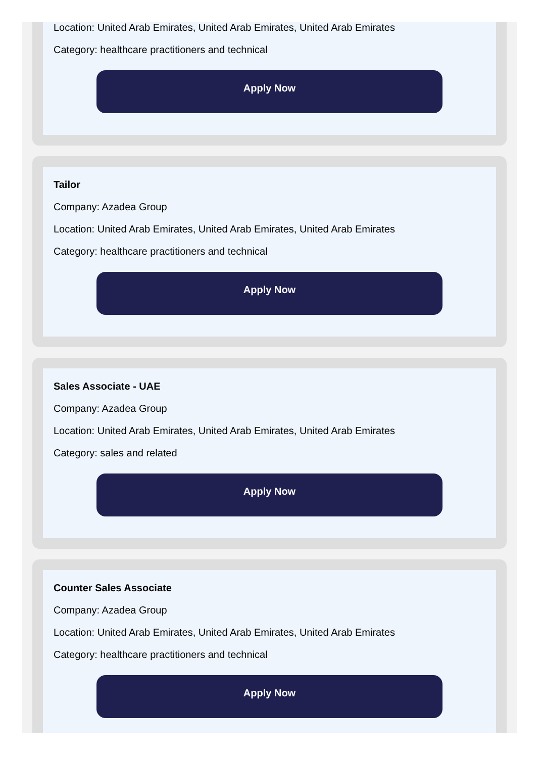Location: United Arab Emirates, United Arab Emirates, United Arab Emirates
Category: healthcare practitioners and technical
Apply Now
Tailor
Company: Azadea Group
Location: United Arab Emirates, United Arab Emirates, United Arab Emirates
Category: healthcare practitioners and technical
Apply Now
Sales Associate - UAE
Company: Azadea Group
Location: United Arab Emirates, United Arab Emirates, United Arab Emirates
Category: sales and related
Apply Now
Counter Sales Associate
Company: Azadea Group
Location: United Arab Emirates, United Arab Emirates, United Arab Emirates
Category: healthcare practitioners and technical
Apply Now